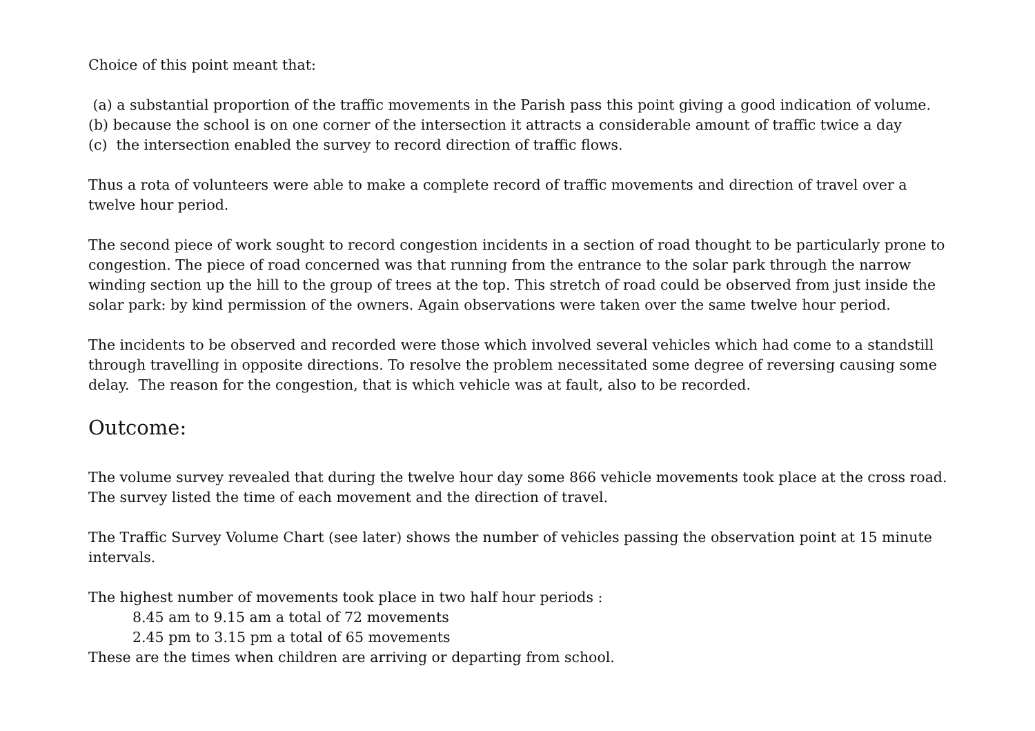Choice of this point meant that:
(a) a substantial proportion of the traffic movements in the Parish pass this point giving a good indication of volume.
(b) because the school is on one corner of the intersection it attracts a considerable amount of traffic twice a day
(c) the intersection enabled the survey to record direction of traffic flows.
Thus a rota of volunteers were able to make a complete record of traffic movements and direction of travel over a twelve hour period.
The second piece of work sought to record congestion incidents in a section of road thought to be particularly prone to congestion. The piece of road concerned was that running from the entrance to the solar park through the narrow winding section up the hill to the group of trees at the top. This stretch of road could be observed from just inside the solar park: by kind permission of the owners. Again observations were taken over the same twelve hour period.
The incidents to be observed and recorded were those which involved several vehicles which had come to a standstill through travelling in opposite directions. To resolve the problem necessitated some degree of reversing causing some delay. The reason for the congestion, that is which vehicle was at fault, also to be recorded.
Outcome:
The volume survey revealed that during the twelve hour day some 866 vehicle movements took place at the cross road. The survey listed the time of each movement and the direction of travel.
The Traffic Survey Volume Chart (see later) shows the number of vehicles passing the observation point at 15 minute intervals.
The highest number of movements took place in two half hour periods :
8.45 am to 9.15 am a total of 72 movements
2.45 pm to 3.15 pm a total of 65 movements
These are the times when children are arriving or departing from school.